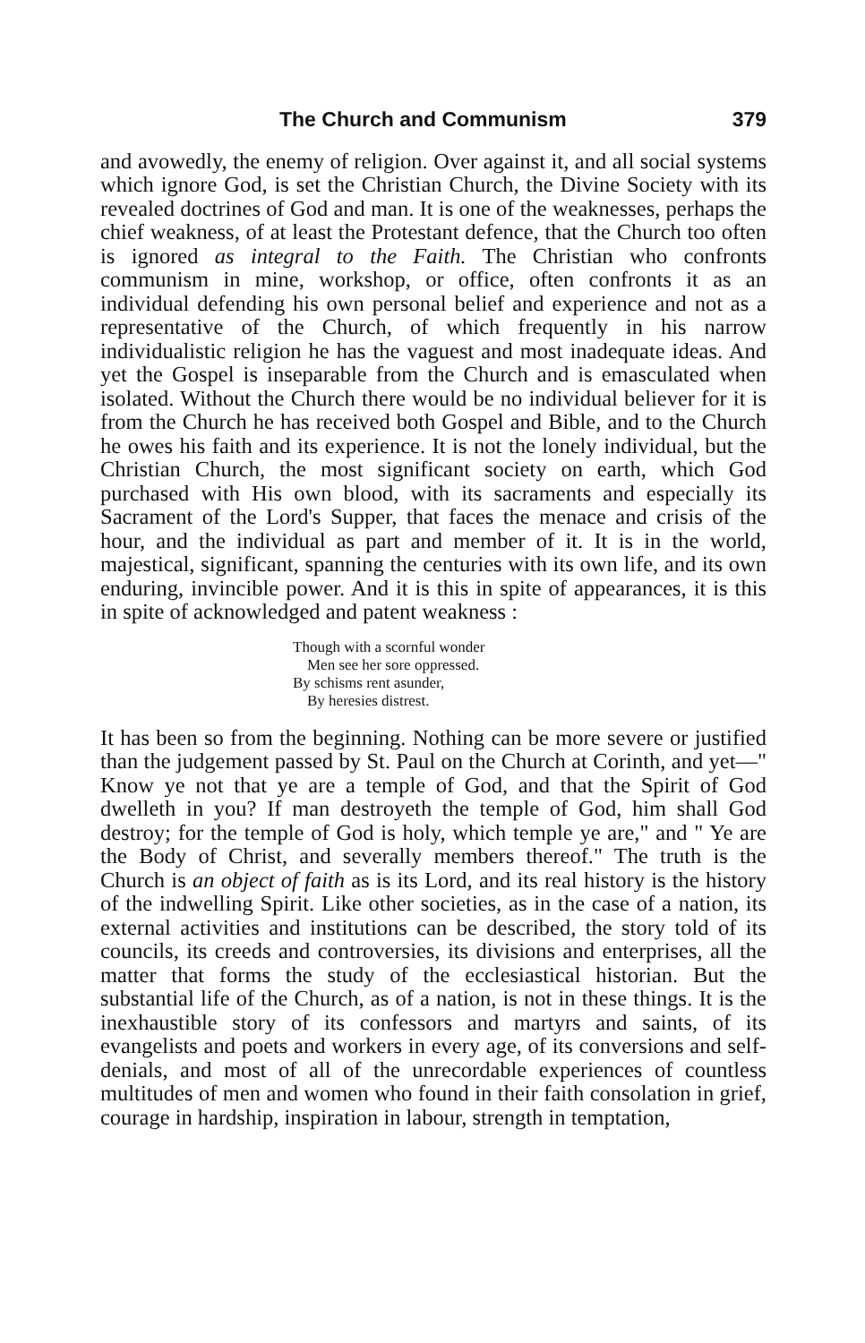The Church and Communism 379
and avowedly, the enemy of religion. Over against it, and all social systems which ignore God, is set the Christian Church, the Divine Society with its revealed doctrines of God and man. It is one of the weaknesses, perhaps the chief weakness, of at least the Protestant defence, that the Church too often is ignored as integral to the Faith. The Christian who confronts communism in mine, workshop, or office, often confronts it as an individual defending his own personal belief and experience and not as a representative of the Church, of which frequently in his narrow individualistic religion he has the vaguest and most inadequate ideas. And yet the Gospel is inseparable from the Church and is emasculated when isolated. Without the Church there would be no individual believer for it is from the Church he has received both Gospel and Bible, and to the Church he owes his faith and its experience. It is not the lonely individual, but the Christian Church, the most significant society on earth, which God purchased with His own blood, with its sacraments and especially its Sacrament of the Lord's Supper, that faces the menace and crisis of the hour, and the individual as part and member of it. It is in the world, majestical, significant, spanning the centuries with its own life, and its own enduring, invincible power. And it is this in spite of appearances, it is this in spite of acknowledged and patent weakness :
Though with a scornful wonder
Men see her sore oppressed.
By schisms rent asunder,
By heresies distrest.
It has been so from the beginning. Nothing can be more severe or justified than the judgement passed by St. Paul on the Church at Corinth, and yet—" Know ye not that ye are a temple of God, and that the Spirit of God dwelleth in you? If man destroyeth the temple of God, him shall God destroy; for the temple of God is holy, which temple ye are," and " Ye are the Body of Christ, and severally members thereof." The truth is the Church is an object of faith as is its Lord, and its real history is the history of the indwelling Spirit. Like other societies, as in the case of a nation, its external activities and institutions can be described, the story told of its councils, its creeds and controversies, its divisions and enterprises, all the matter that forms the study of the ecclesiastical historian. But the substantial life of the Church, as of a nation, is not in these things. It is the inexhaustible story of its confessors and martyrs and saints, of its evangelists and poets and workers in every age, of its conversions and self-denials, and most of all of the unrecordable experiences of countless multitudes of men and women who found in their faith consolation in grief, courage in hardship, inspiration in labour, strength in temptation,